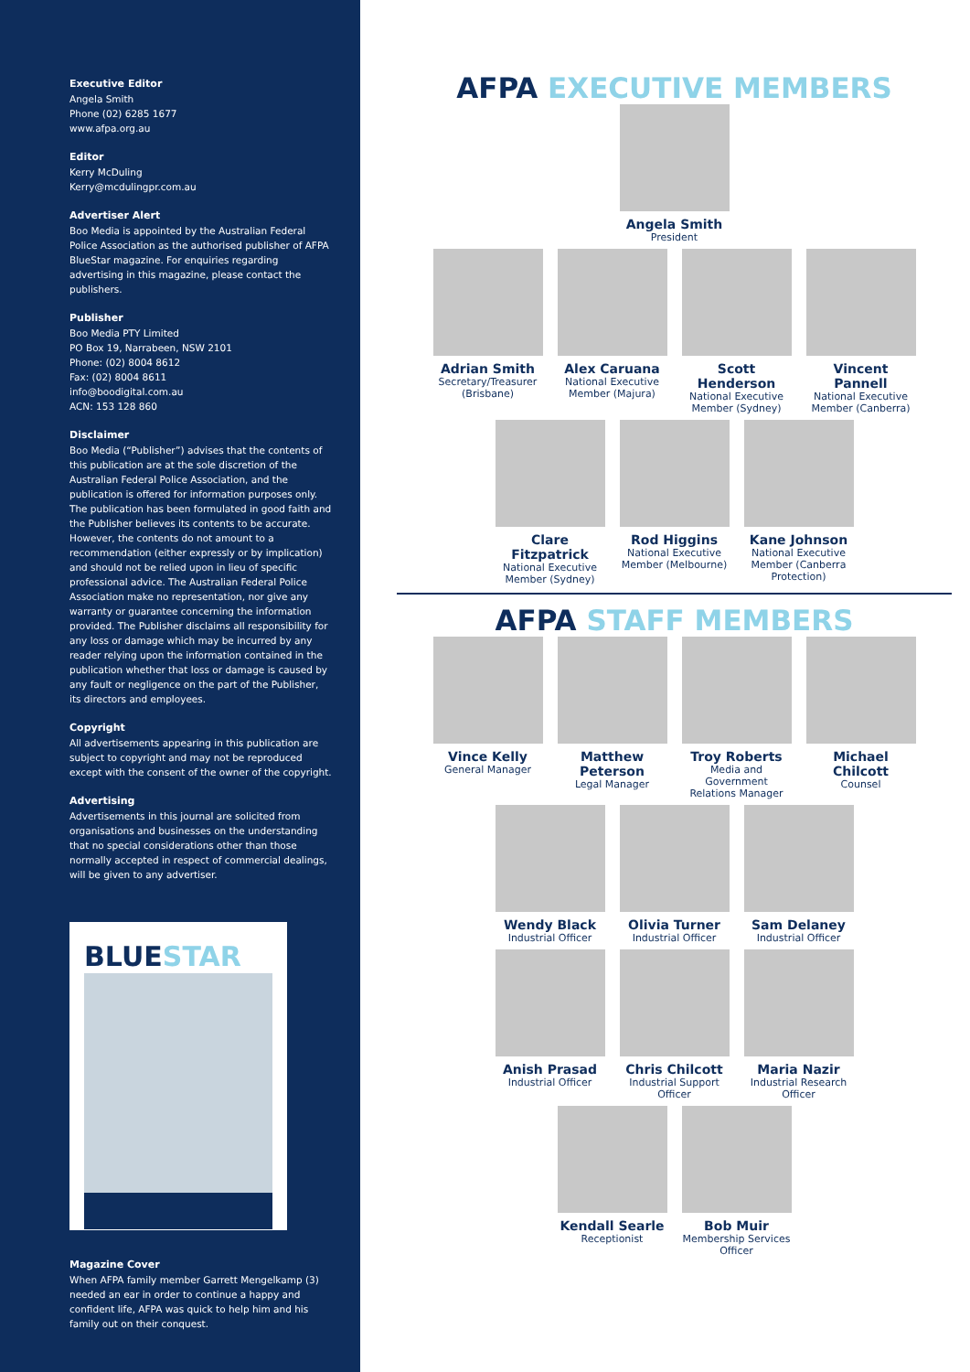Executive Editor
Angela Smith
Phone (02) 6285 1677
www.afpa.org.au
Editor
Kerry McDuling
Kerry@mcdulingpr.com.au
Advertiser Alert
Boo Media is appointed by the Australian Federal Police Association as the authorised publisher of AFPA BlueStar magazine. For enquiries regarding advertising in this magazine, please contact the publishers.
Publisher
Boo Media PTY Limited
PO Box 19, Narrabeen, NSW 2101
Phone: (02) 8004 8612
Fax: (02) 8004 8611
info@boodigital.com.au
ACN: 153 128 860
Disclaimer
Boo Media (“Publisher”) advises that the contents of this publication are at the sole discretion of the Australian Federal Police Association, and the publication is offered for information purposes only. The publication has been formulated in good faith and the Publisher believes its contents to be accurate. However, the contents do not amount to a recommendation (either expressly or by implication) and should not be relied upon in lieu of specific professional advice. The Australian Federal Police Association make no representation, nor give any warranty or guarantee concerning the information provided. The Publisher disclaims all responsibility for any loss or damage which may be incurred by any reader relying upon the information contained in the publication whether that loss or damage is caused by any fault or negligence on the part of the Publisher, its directors and employees.
Copyright
All advertisements appearing in this publication are subject to copyright and may not be reproduced except with the consent of the owner of the copyright.
Advertising
Advertisements in this journal are solicited from organisations and businesses on the understanding that no special considerations other than those normally accepted in respect of commercial dealings, will be given to any advertiser.
BLUESTAR
Magazine Cover
When AFPA family member Garrett Mengelkamp (3) needed an ear in order to continue a happy and confident life, AFPA was quick to help him and his family out on their conquest.
AFPA EXECUTIVE MEMBERS
Angela Smith
President
Adrian Smith
Secretary/Treasurer (Brisbane)
Alex Caruana
National Executive Member (Majura)
Scott Henderson
National Executive Member (Sydney)
Vincent Pannell
National Executive Member (Canberra)
Clare Fitzpatrick
National Executive Member (Sydney)
Rod Higgins
National Executive Member (Melbourne)
Kane Johnson
National Executive Member (Canberra Protection)
AFPA STAFF MEMBERS
Vince Kelly
General Manager
Matthew Peterson
Legal Manager
Troy Roberts
Media and Government Relations Manager
Michael Chilcott
Counsel
Wendy Black
Industrial Officer
Olivia Turner
Industrial Officer
Sam Delaney
Industrial Officer
Anish Prasad
Industrial Officer
Chris Chilcott
Industrial Support Officer
Maria Nazir
Industrial Research Officer
Kendall Searle
Receptionist
Bob Muir
Membership Services Officer